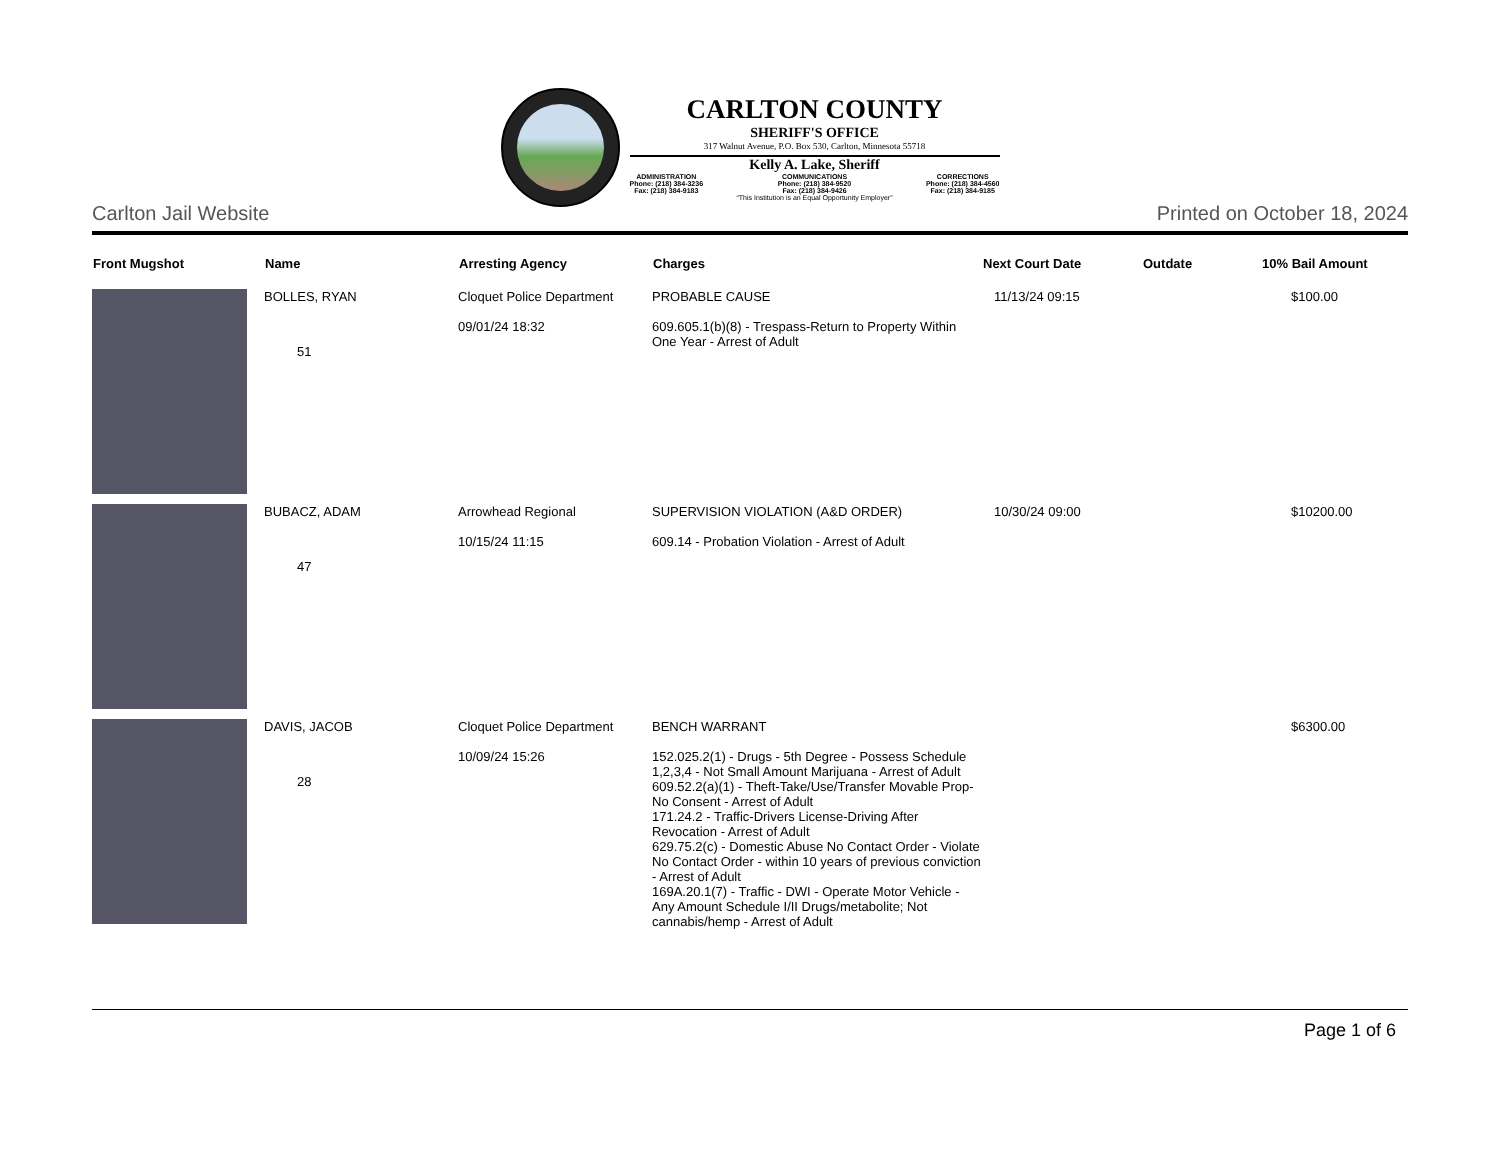CARLTON COUNTY
SHERIFF'S OFFICE
317 Walnut Avenue, P.O. Box 530, Carlton, Minnesota 55718
Kelly A. Lake, Sheriff
ADMINISTRATION
Phone: (218) 384-3236
Fax: (218) 384-9183 COMMUNICATIONS
Phone: (218) 384-9520
Fax: (218) 384-9426 CORRECTIONS
Phone: (218) 384-4560
Fax: (218) 384-9185
“This Institution is an Equal Opportunity Employer”
Carlton Jail Website Printed on October 18, 2024
| Front Mugshot | Name | Arresting Agency | Charges | Next Court Date | Outdate | 10% Bail Amount |
| --- | --- | --- | --- | --- | --- | --- |
| | BOLLES, RYAN 51 | Cloquet Police Department 09/01/24 18:32 | PROBABLE CAUSE 609.605.1(b)(8) - Trespass-Return to Property Within One Year - Arrest of Adult | 11/13/24 09:15 | | $100.00 |
| | BUBACZ, ADAM 47 | Arrowhead Regional 10/15/24 11:15 | SUPERVISION VIOLATION (A&D ORDER) 609.14 - Probation Violation - Arrest of Adult | 10/30/24 09:00 | | $10200.00 |
| | DAVIS, JACOB 28 | Cloquet Police Department 10/09/24 15:26 | BENCH WARRANT 152.025.2(1) - Drugs - 5th Degree - Possess Schedule 1,2,3,4 - Not Small Amount Marijuana - Arrest of Adult 609.52.2(a)(1) - Theft-Take/Use/Transfer Movable Prop-No Consent - Arrest of Adult 171.24.2 - Traffic-Drivers License-Driving After Revocation - Arrest of Adult 629.75.2(c) - Domestic Abuse No Contact Order - Violate No Contact Order - within 10 years of previous conviction - Arrest of Adult 169A.20.1(7) - Traffic - DWI - Operate Motor Vehicle - Any Amount Schedule I/II Drugs/metabolite; Not cannabis/hemp - Arrest of Adult | | | $6300.00 |
Page 1 of 6